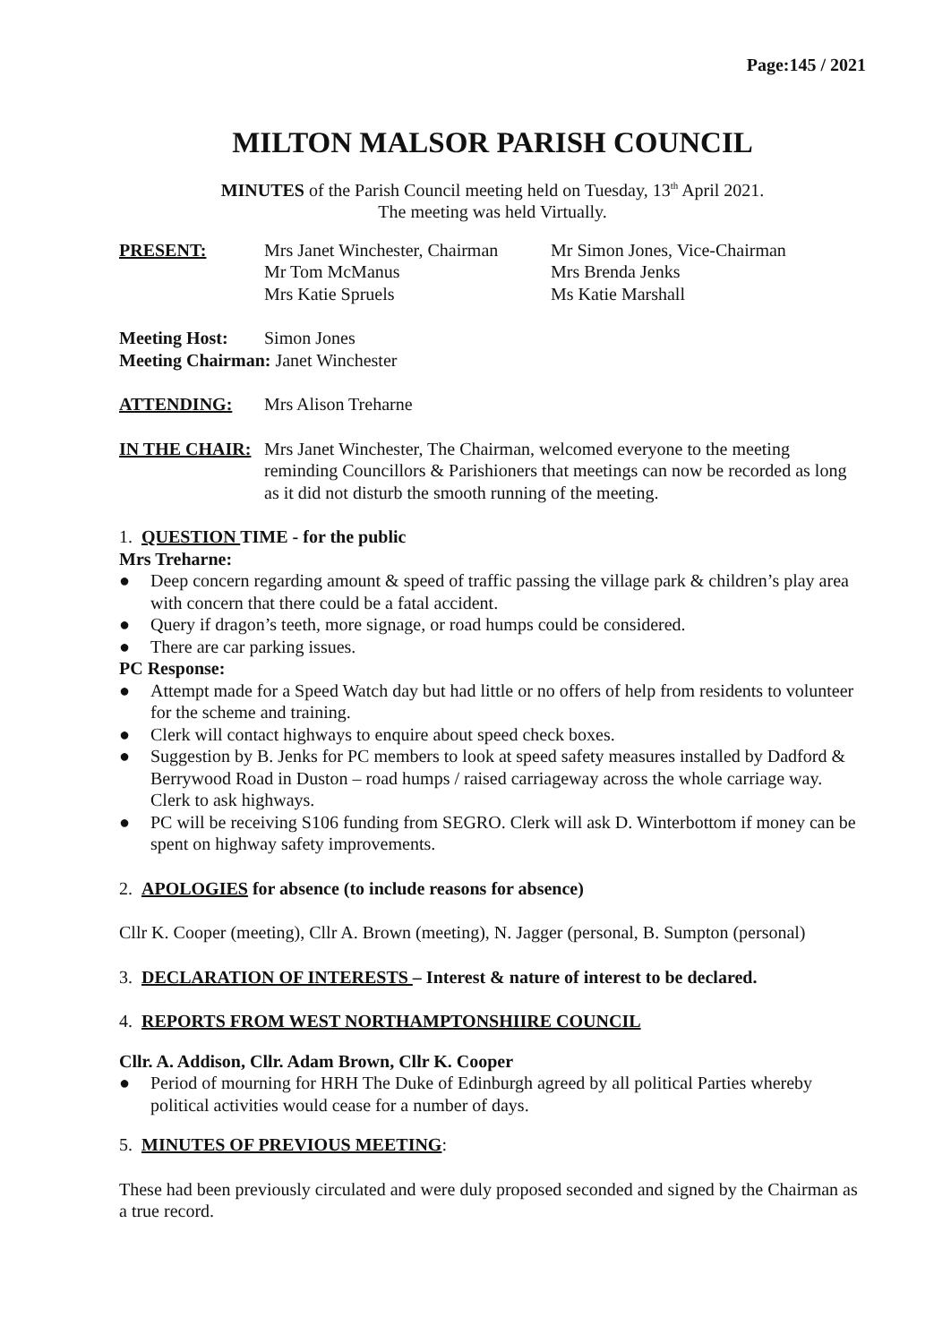Page:145 / 2021
MILTON MALSOR PARISH COUNCIL
MINUTES of the Parish Council meeting held on Tuesday, 13<sup>th</sup> April 2021.
The meeting was held Virtually.
PRESENT: Mrs Janet Winchester, Chairman
Mr Tom McManus
Mrs Katie Spruels
Mr Simon Jones, Vice-Chairman
Mrs Brenda Jenks
Ms Katie Marshall
Meeting Host: Simon Jones
Meeting Chairman: Janet Winchester
ATTENDING: Mrs Alison Treharne
IN THE CHAIR: Mrs Janet Winchester, The Chairman, welcomed everyone to the meeting reminding Councillors & Parishioners that meetings can now be recorded as long as it did not disturb the smooth running of the meeting.
1. QUESTION TIME - for the public
Mrs Treharne:
● Deep concern regarding amount & speed of traffic passing the village park & children’s play area with concern that there could be a fatal accident.
● Query if dragon’s teeth, more signage, or road humps could be considered.
● There are car parking issues.
PC Response:
● Attempt made for a Speed Watch day but had little or no offers of help from residents to volunteer for the scheme and training.
● Clerk will contact highways to enquire about speed check boxes.
● Suggestion by B. Jenks for PC members to look at speed safety measures installed by Dadford & Berrywood Road in Duston – road humps / raised carriageway across the whole carriage way. Clerk to ask highways.
● PC will be receiving S106 funding from SEGRO. Clerk will ask D. Winterbottom if money can be spent on highway safety improvements.
2. APOLOGIES for absence (to include reasons for absence)
Cllr K. Cooper (meeting), Cllr A. Brown (meeting), N. Jagger (personal, B. Sumpton (personal)
3. DECLARATION OF INTERESTS – Interest & nature of interest to be declared.
4. REPORTS FROM WEST NORTHAMPTONSHIIRE COUNCIL
Cllr. A. Addison, Cllr. Adam Brown, Cllr K. Cooper
● Period of mourning for HRH The Duke of Edinburgh agreed by all political Parties whereby political activities would cease for a number of days.
5. MINUTES OF PREVIOUS MEETING:
These had been previously circulated and were duly proposed seconded and signed by the Chairman as a true record.